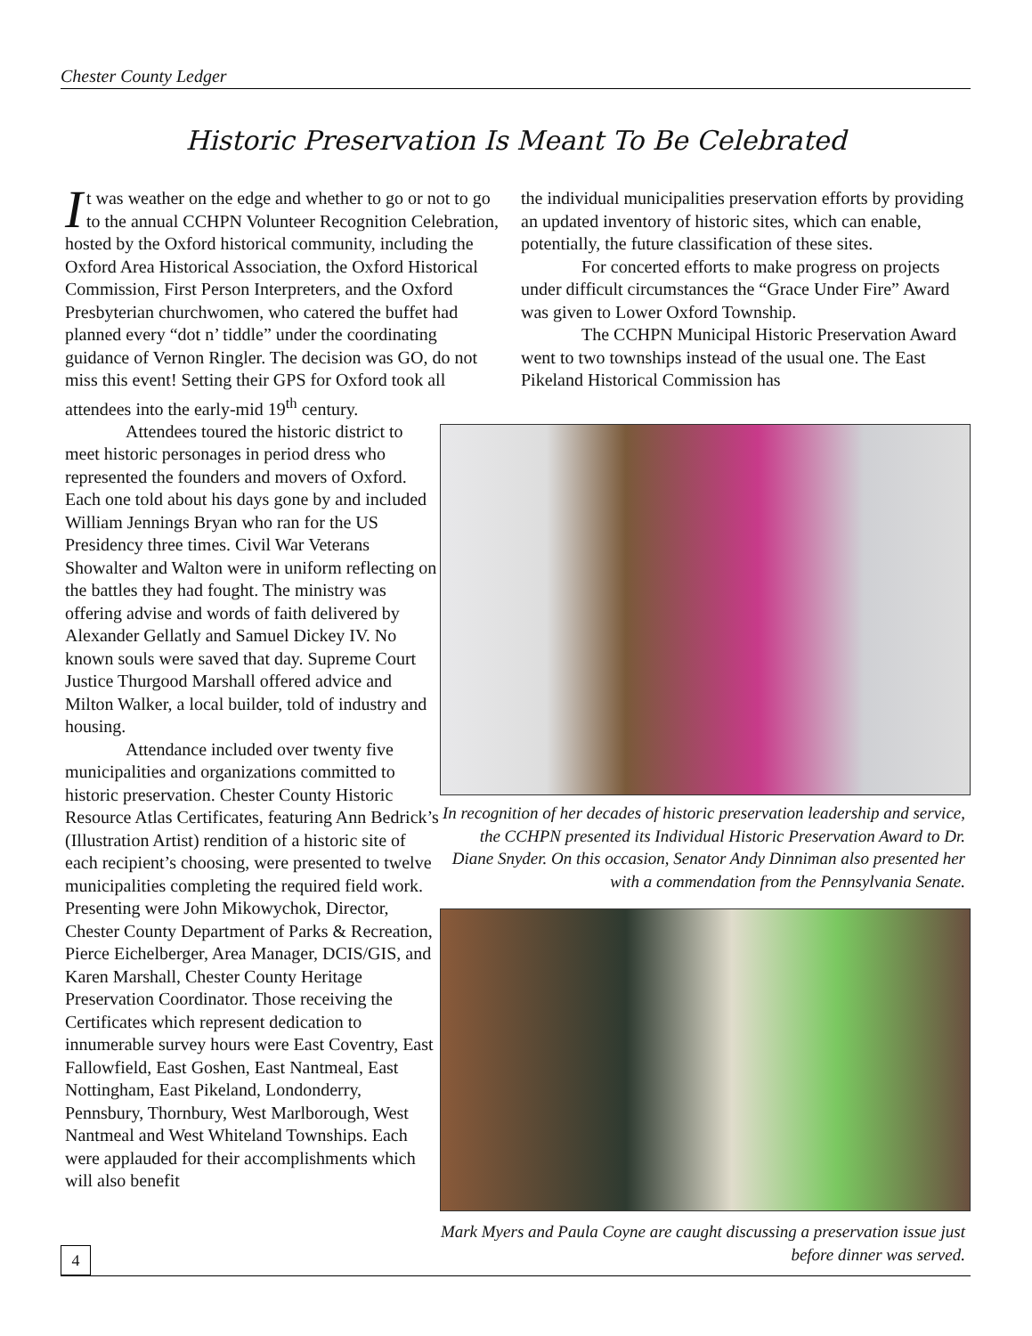Chester County Ledger
Historic Preservation Is Meant To Be Celebrated
It was weather on the edge and whether to go or not to go to the annual CCHPN Volunteer Recognition Celebration, hosted by the Oxford historical community, including the Oxford Area Historical Association, the Oxford Historical Commission, First Person Interpreters, and the Oxford Presbyterian churchwomen, who catered the buffet had planned every “dot n’ tiddle” under the coordinating guidance of Vernon Ringler. The decision was GO, do not miss this event! Setting their GPS for Oxford took all attendees into the early-mid 19<sup>th</sup> century.
Attendees toured the historic district to meet historic personages in period dress who represented the founders and movers of Oxford. Each one told about his days gone by and included William Jennings Bryan who ran for the US Presidency three times. Civil War Veterans Showalter and Walton were in uniform reflecting on the battles they had fought. The ministry was offering advise and words of faith delivered by Alexander Gellatly and Samuel Dickey IV. No known souls were saved that day. Supreme Court Justice Thurgood Marshall offered advice and Milton Walker, a local builder, told of industry and housing.
Attendance included over twenty five municipalities and organizations committed to historic preservation. Chester County Historic Resource Atlas Certificates, featuring Ann Bedrick’s (Illustration Artist) rendition of a historic site of each recipient’s choosing, were presented to twelve municipalities completing the required field work. Presenting were John Mikowychok, Director, Chester County Department of Parks & Recreation, Pierce Eichelberger, Area Manager, DCIS/GIS, and Karen Marshall, Chester County Heritage Preservation Coordinator. Those receiving the Certificates which represent dedication to innumerable survey hours were East Coventry, East Fallowfield, East Goshen, East Nantmeal, East Nottingham, East Pikeland, Londonderry, Pennsbury, Thornbury, West Marlborough, West Nantmeal and West Whiteland Townships. Each were applauded for their accomplishments which will also benefit
the individual municipalities preservation efforts by providing an updated inventory of historic sites, which can enable, potentially, the future classification of these sites.
For concerted efforts to make progress on projects under difficult circumstances the “Grace Under Fire” Award was given to Lower Oxford Township.
The CCHPN Municipal Historic Preservation Award went to two townships instead of the usual one. The East Pikeland Historical Commission has
In recognition of her decades of historic preservation leadership and service, the CCHPN presented its Individual Historic Preservation Award to Dr. Diane Snyder. On this occasion, Senator Andy Dinniman also presented her with a commendation from the Pennsylvania Senate.
Mark Myers and Paula Coyne are caught discussing a preservation issue just before dinner was served.
4